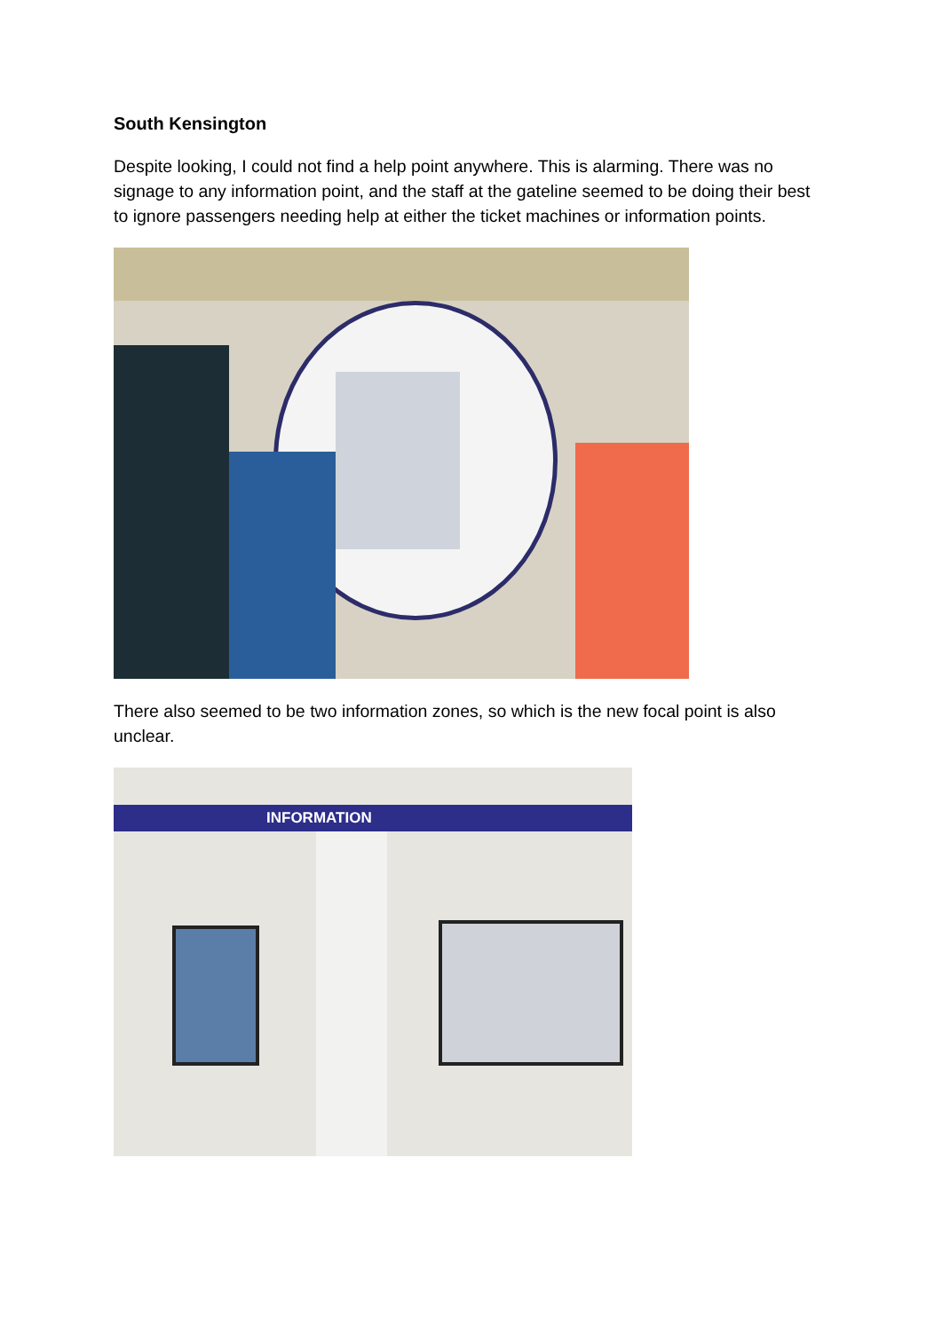South Kensington
Despite looking, I could not find a help point anywhere. This is alarming. There was no signage to any information point, and the staff at the gateline seemed to be doing their best to ignore passengers needing help at either the ticket machines or information points.
There also seemed to be two information zones, so which is the new focal point is also unclear.
INFORMATION